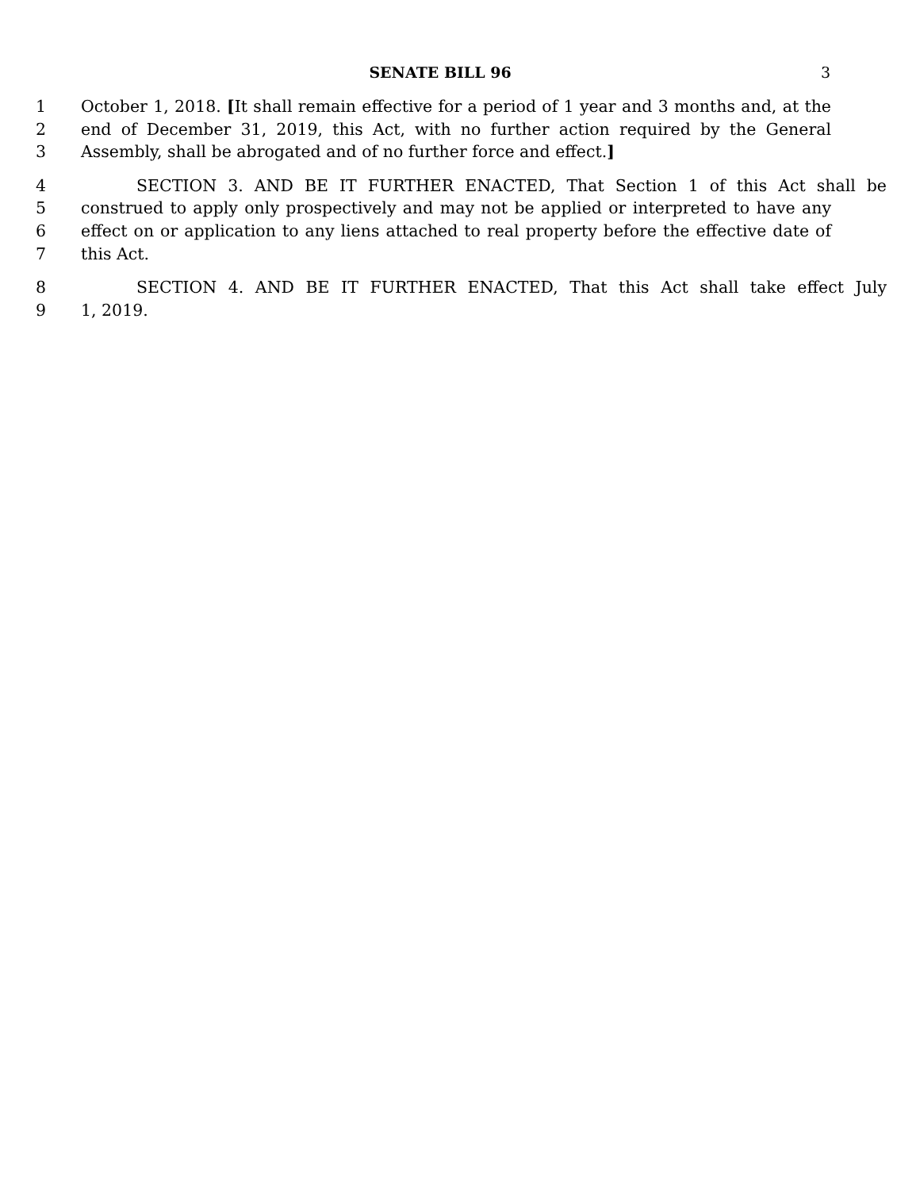SENATE BILL 96
3
1 October 1, 2018. [It shall remain effective for a period of 1 year and 3 months and, at the
2 end of December 31, 2019, this Act, with no further action required by the General
3 Assembly, shall be abrogated and of no further force and effect.]
4 SECTION 3. AND BE IT FURTHER ENACTED, That Section 1 of this Act shall be
5 construed to apply only prospectively and may not be applied or interpreted to have any
6 effect on or application to any liens attached to real property before the effective date of
7 this Act.
8 SECTION 4. AND BE IT FURTHER ENACTED, That this Act shall take effect July
9 1, 2019.